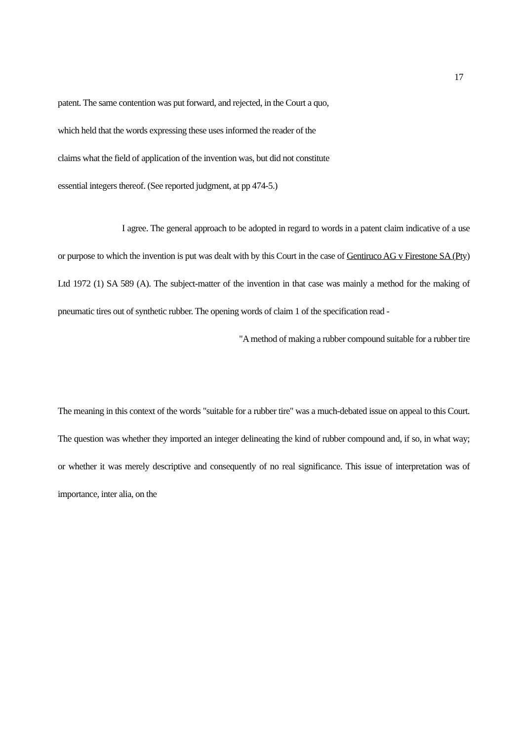17
patent. The same contention was put forward, and rejected, in the Court a quo,
which held that the words expressing these uses informed the reader of the
claims what the field of application of the invention was, but did not constitute
essential integers thereof. (See reported judgment, at pp 474-5.)
I agree. The general approach to be adopted in regard to words in a patent claim indicative of a use or purpose to which the invention is put was dealt with by this Court in the case of Gentiruco AG v Firestone SA (Pty) Ltd 1972 (1) SA 589 (A). The subject-matter of the invention in that case was mainly a method for the making of pneumatic tires out of synthetic rubber. The opening words of claim 1 of the specification read -
"A method of making a rubber compound suitable for a rubber tire
The meaning in this context of the words "suitable for a rubber tire" was a much-debated issue on appeal to this Court. The question was whether they imported an integer delineating the kind of rubber compound and, if so, in what way; or whether it was merely descriptive and consequently of no real significance. This issue of interpretation was of importance, inter alia, on the